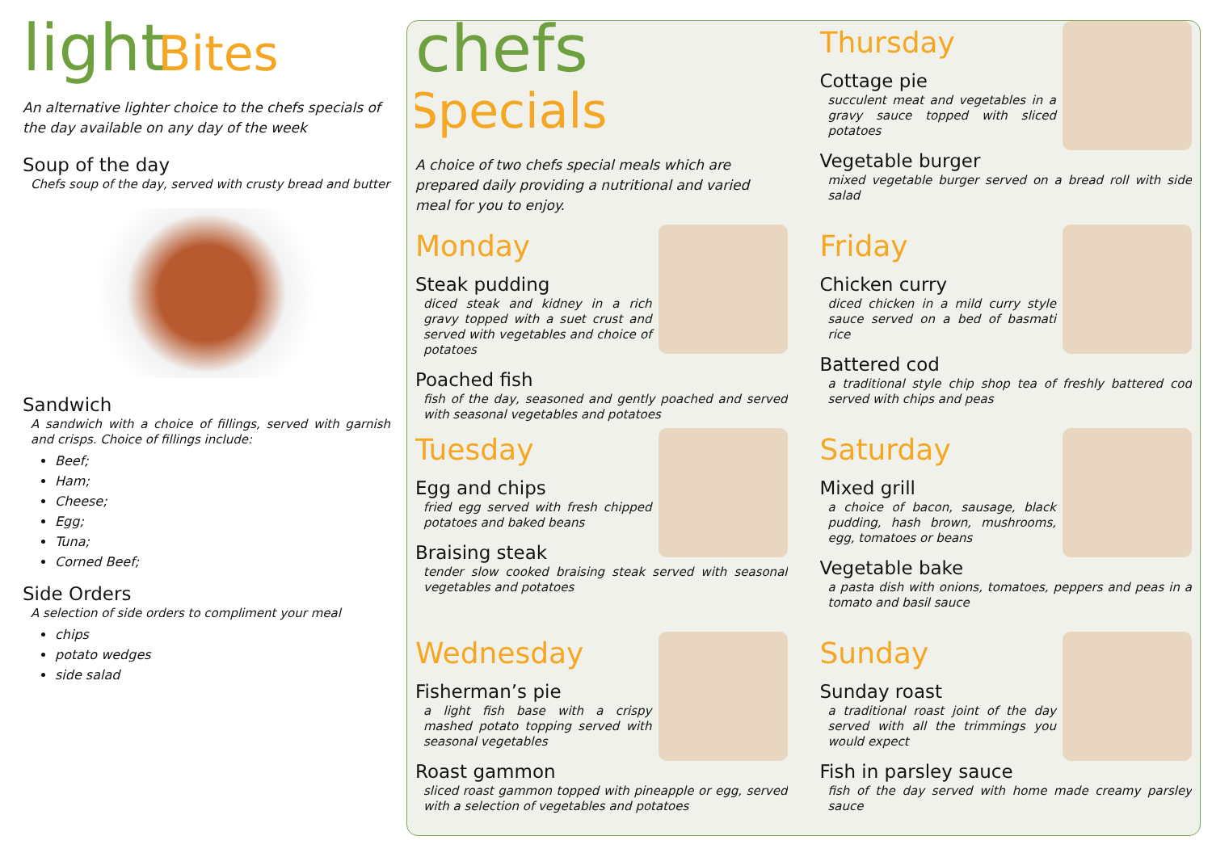light Bites
An alternative lighter choice to the chefs specials of the day available on any day of the week
Soup of the day
Chefs soup of the day, served with crusty bread and butter
Sandwich
A sandwich with a choice of fillings, served with garnish and crisps. Choice of fillings include:
Beef;
Ham;
Cheese;
Egg;
Tuna;
Corned Beef;
Side Orders
A selection of side orders to compliment your meal
chips
potato wedges
side salad
chefs Specials
A choice of two chefs special meals which are prepared daily providing a nutritional and varied meal for you to enjoy.
Thursday
Cottage pie
succulent meat and vegetables in a gravy sauce topped with sliced potatoes
Vegetable burger
mixed vegetable burger served on a bread roll with side salad
Monday
Steak pudding
diced steak and kidney in a rich gravy topped with a suet crust and served with vegetables and choice of potatoes
Poached fish
fish of the day, seasoned and gently poached and served with seasonal vegetables and potatoes
Friday
Chicken curry
diced chicken in a mild curry style sauce served on a bed of basmati rice
Battered cod
a traditional style chip shop tea of freshly battered cod served with chips and peas
Tuesday
Egg and chips
fried egg served with fresh chipped potatoes and baked beans
Braising steak
tender slow cooked braising steak served with seasonal vegetables and potatoes
Saturday
Mixed grill
a choice of bacon, sausage, black pudding, hash brown, mushrooms, egg, tomatoes or beans
Vegetable bake
a pasta dish with onions, tomatoes, peppers and peas in a tomato and basil sauce
Wednesday
Fisherman’s pie
a light fish base with a crispy mashed potato topping served with seasonal vegetables
Roast gammon
sliced roast gammon topped with pineapple or egg, served with a selection of vegetables and potatoes
Sunday
Sunday roast
a traditional roast joint of the day served with all the trimmings you would expect
Fish in parsley sauce
fish of the day served with home made creamy parsley sauce